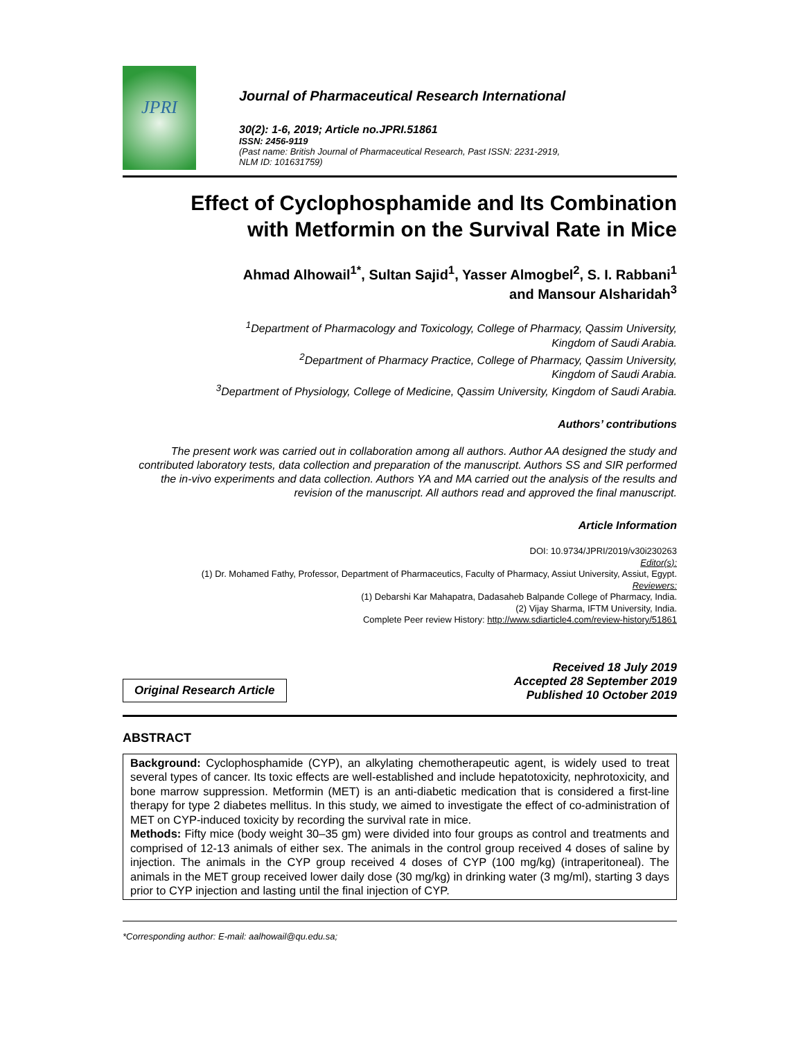JPRI
Journal of Pharmaceutical Research International
30(2): 1-6, 2019; Article no.JPRI.51861
ISSN: 2456-9119
(Past name: British Journal of Pharmaceutical Research, Past ISSN: 2231-2919,
NLM ID: 101631759)
Effect of Cyclophosphamide and Its Combination
with Metformin on the Survival Rate in Mice
Ahmad Alhowail<sup>1*</sup>, Sultan Sajid<sup>1</sup>, Yasser Almogbel<sup>2</sup>, S. I. Rabbani<sup>1</sup>
and Mansour Alsharidah<sup>3</sup>
<sup>1</sup> Department of Pharmacology and Toxicology, College of Pharmacy, Qassim University,
Kingdom of Saudi Arabia.
<sup>2</sup> Department of Pharmacy Practice, College of Pharmacy, Qassim University,
Kingdom of Saudi Arabia.
<sup>3</sup> Department of Physiology, College of Medicine, Qassim University, Kingdom of Saudi Arabia.
Authors’ contributions
The present work was carried out in collaboration among all authors. Author AA designed the study and contributed laboratory tests, data collection and preparation of the manuscript. Authors SS and SIR performed the in-vivo experiments and data collection. Authors YA and MA carried out the analysis of the results and revision of the manuscript. All authors read and approved the final manuscript.
Article Information
DOI: 10.9734/JPRI/2019/v30i230263
Editor(s):
(1) Dr. Mohamed Fathy, Professor, Department of Pharmaceutics, Faculty of Pharmacy, Assiut University, Assiut, Egypt.
Reviewers:
(1) Debarshi Kar Mahapatra, Dadasaheb Balpande College of Pharmacy, India.
(2) Vijay Sharma, IFTM University, India.
Complete Peer review History: http://www.sdiarticle4.com/review-history/51861
Original Research Article
Received 18 July 2019
Accepted 28 September 2019
Published 10 October 2019
ABSTRACT
Background: Cyclophosphamide (CYP), an alkylating chemotherapeutic agent, is widely used to treat several types of cancer. Its toxic effects are well-established and include hepatotoxicity, nephrotoxicity, and bone marrow suppression. Metformin (MET) is an anti-diabetic medication that is considered a first-line therapy for type 2 diabetes mellitus. In this study, we aimed to investigate the effect of co-administration of MET on CYP-induced toxicity by recording the survival rate in mice.
Methods: Fifty mice (body weight 30–35 gm) were divided into four groups as control and treatments and comprised of 12-13 animals of either sex. The animals in the control group received 4 doses of saline by injection. The animals in the CYP group received 4 doses of CYP (100 mg/kg) (intraperitoneal). The animals in the MET group received lower daily dose (30 mg/kg) in drinking water (3 mg/ml), starting 3 days prior to CYP injection and lasting until the final injection of CYP.
*Corresponding author: E-mail: aalhowail@qu.edu.sa;